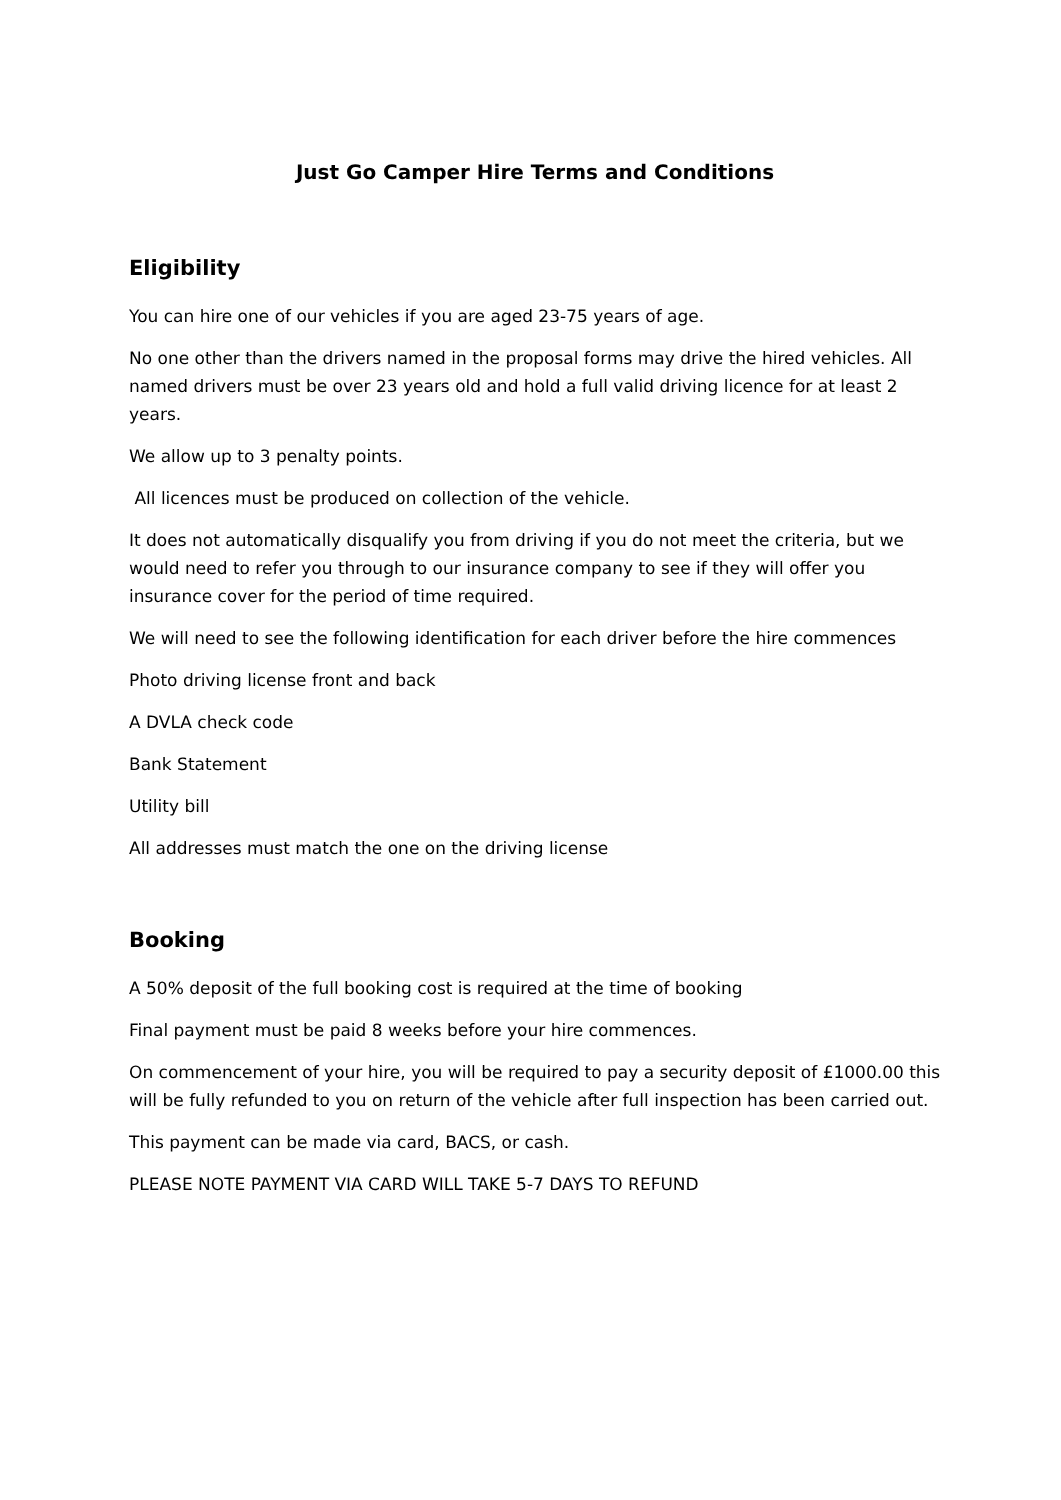Just Go Camper Hire Terms and Conditions
Eligibility
You can hire one of our vehicles if you are aged 23-75 years of age.
No one other than the drivers named in the proposal forms may drive the hired vehicles. All named drivers must be over 23 years old and hold a full valid driving licence for at least 2 years.
We allow up to 3 penalty points.
All licences must be produced on collection of the vehicle.
It does not automatically disqualify you from driving if you do not meet the criteria, but we would need to refer you through to our insurance company to see if they will offer you insurance cover for the period of time required.
We will need to see the following identification for each driver before the hire commences
Photo driving license front and back
A DVLA check code
Bank Statement
Utility bill
All addresses must match the one on the driving license
Booking
A 50% deposit of the full booking cost is required at the time of booking
Final payment must be paid 8 weeks before your hire commences.
On commencement of your hire, you will be required to pay a security deposit of £1000.00 this will be fully refunded to you on return of the vehicle after full inspection has been carried out.
This payment can be made via card, BACS, or cash.
PLEASE NOTE PAYMENT VIA CARD WILL TAKE 5-7 DAYS TO REFUND